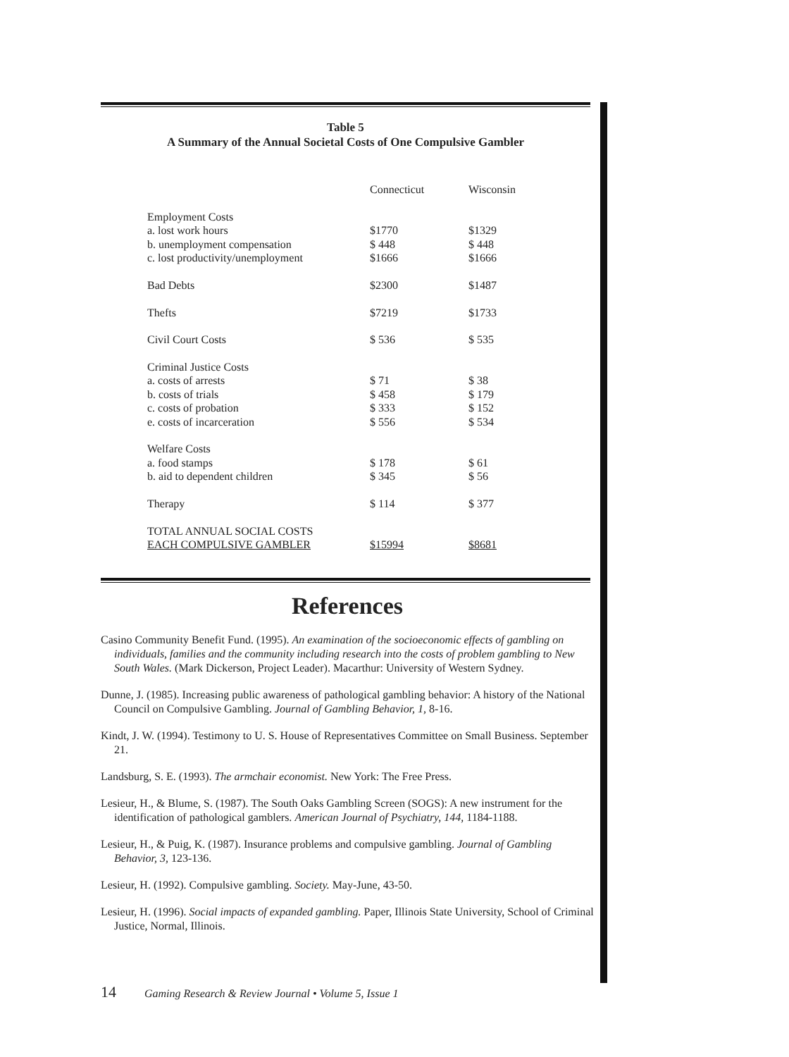Table 5
A Summary of the Annual Societal Costs of One Compulsive Gambler
| | Connecticut | Wisconsin |
| Employment Costs | | |
| a. lost work hours | $1770 | $1329 |
| b. unemployment compensation | $ 448 | $ 448 |
| c. lost productivity/unemployment | $1666 | $1666 |
| Bad Debts | $2300 | $1487 |
| Thefts | $7219 | $1733 |
| Civil Court Costs | $ 536 | $ 535 |
| Criminal Justice Costs | | |
| a. costs of arrests | $ 71 | $ 38 |
| b. costs of trials | $ 458 | $ 179 |
| c. costs of probation | $ 333 | $ 152 |
| e. costs of incarceration | $ 556 | $ 534 |
| Welfare Costs | | |
| a. food stamps | $ 178 | $ 61 |
| b. aid to dependent children | $ 345 | $ 56 |
| Therapy | $ 114 | $ 377 |
| TOTAL ANNUAL SOCIAL COSTS | | |
| EACH COMPULSIVE GAMBLER | $15994 | $8681 |
References
Casino Community Benefit Fund. (1995). An examination of the socioeconomic effects of gambling on individuals, families and the community including research into the costs of problem gambling to New South Wales. (Mark Dickerson, Project Leader). Macarthur: University of Western Sydney.
Dunne, J. (1985). Increasing public awareness of pathological gambling behavior: A history of the National Council on Compulsive Gambling. Journal of Gambling Behavior, 1, 8-16.
Kindt, J. W. (1994). Testimony to U. S. House of Representatives Committee on Small Business. September 21.
Landsburg, S. E. (1993). The armchair economist. New York: The Free Press.
Lesieur, H., & Blume, S. (1987). The South Oaks Gambling Screen (SOGS): A new instrument for the identification of pathological gamblers. American Journal of Psychiatry, 144, 1184-1188.
Lesieur, H., & Puig, K. (1987). Insurance problems and compulsive gambling. Journal of Gambling Behavior, 3, 123-136.
Lesieur, H. (1992). Compulsive gambling. Society. May-June, 43-50.
Lesieur, H. (1996). Social impacts of expanded gambling. Paper, Illinois State University, School of Criminal Justice, Normal, Illinois.
14 Gaming Research & Review Journal • Volume 5, Issue 1